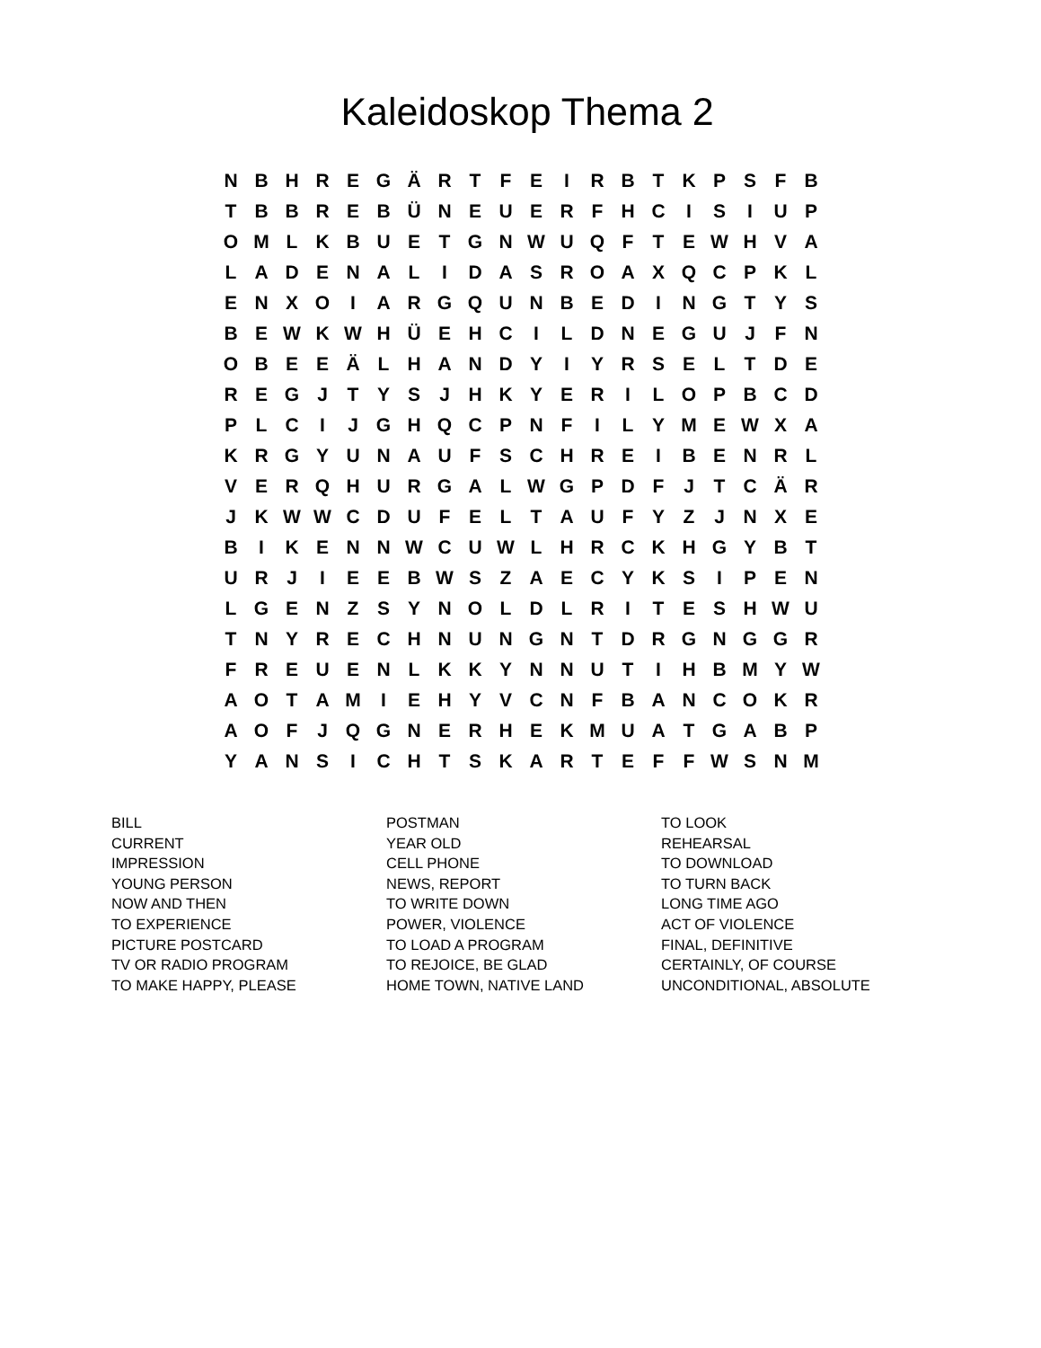Kaleidoskop Thema 2
| N | B | H | R | E | G | Ä | R | T | F | E | I | R | B | T | K | P | S | F | B |
| T | B | B | R | E | B | Ü | N | E | U | E | R | F | H | C | I | S | I | U | P |
| O | M | L | K | B | U | E | T | G | N | W | U | Q | F | T | E | W | H | V | A |
| L | A | D | E | N | A | L | I | D | A | S | R | O | A | X | Q | C | P | K | L |
| E | N | X | O | I | A | R | G | Q | U | N | B | E | D | I | N | G | T | Y | S |
| B | E | W | K | W | H | Ü | E | H | C | I | L | D | N | E | G | U | J | F | N |
| O | B | E | E | Ä | L | H | A | N | D | Y | I | Y | R | S | E | L | T | D | E |
| R | E | G | J | T | Y | S | J | H | K | Y | E | R | I | L | O | P | B | C | D |
| P | L | C | I | J | G | H | Q | C | P | N | F | I | L | Y | M | E | W | X | A |
| K | R | G | Y | U | N | A | U | F | S | C | H | R | E | I | B | E | N | R | L |
| V | E | R | Q | H | U | R | G | A | L | W | G | P | D | F | J | T | C | Ä | R |
| J | K | W | W | C | D | U | F | E | L | T | A | U | F | Y | Z | J | N | X | E |
| B | I | K | E | N | N | W | C | U | W | L | H | R | C | K | H | G | Y | B | T |
| U | R | J | I | E | E | B | W | S | Z | A | E | C | Y | K | S | I | P | E | N |
| L | G | E | N | Z | S | Y | N | O | L | D | L | R | I | T | E | S | H | W | U |
| T | N | Y | R | E | C | H | N | U | N | G | N | T | D | R | G | N | G | G | R |
| F | R | E | U | E | N | L | K | K | Y | N | N | U | T | I | H | B | M | Y | W |
| A | O | T | A | M | I | E | H | Y | V | C | N | F | B | A | N | C | O | K | R |
| A | O | F | J | Q | G | N | E | R | H | E | K | M | U | A | T | G | A | B | P |
| Y | A | N | S | I | C | H | T | S | K | A | R | T | E | F | F | W | S | N | M |
| BILL | POSTMAN | TO LOOK |
| CURRENT | YEAR OLD | REHEARSAL |
| IMPRESSION | CELL PHONE | TO DOWNLOAD |
| YOUNG PERSON | NEWS, REPORT | TO TURN BACK |
| NOW AND THEN | TO WRITE DOWN | LONG TIME AGO |
| TO EXPERIENCE | POWER, VIOLENCE | ACT OF VIOLENCE |
| PICTURE POSTCARD | TO LOAD A PROGRAM | FINAL, DEFINITIVE |
| TV OR RADIO PROGRAM | TO REJOICE, BE GLAD | CERTAINLY, OF COURSE |
| TO MAKE HAPPY, PLEASE | HOME TOWN, NATIVE LAND | UNCONDITIONAL, ABSOLUTE |